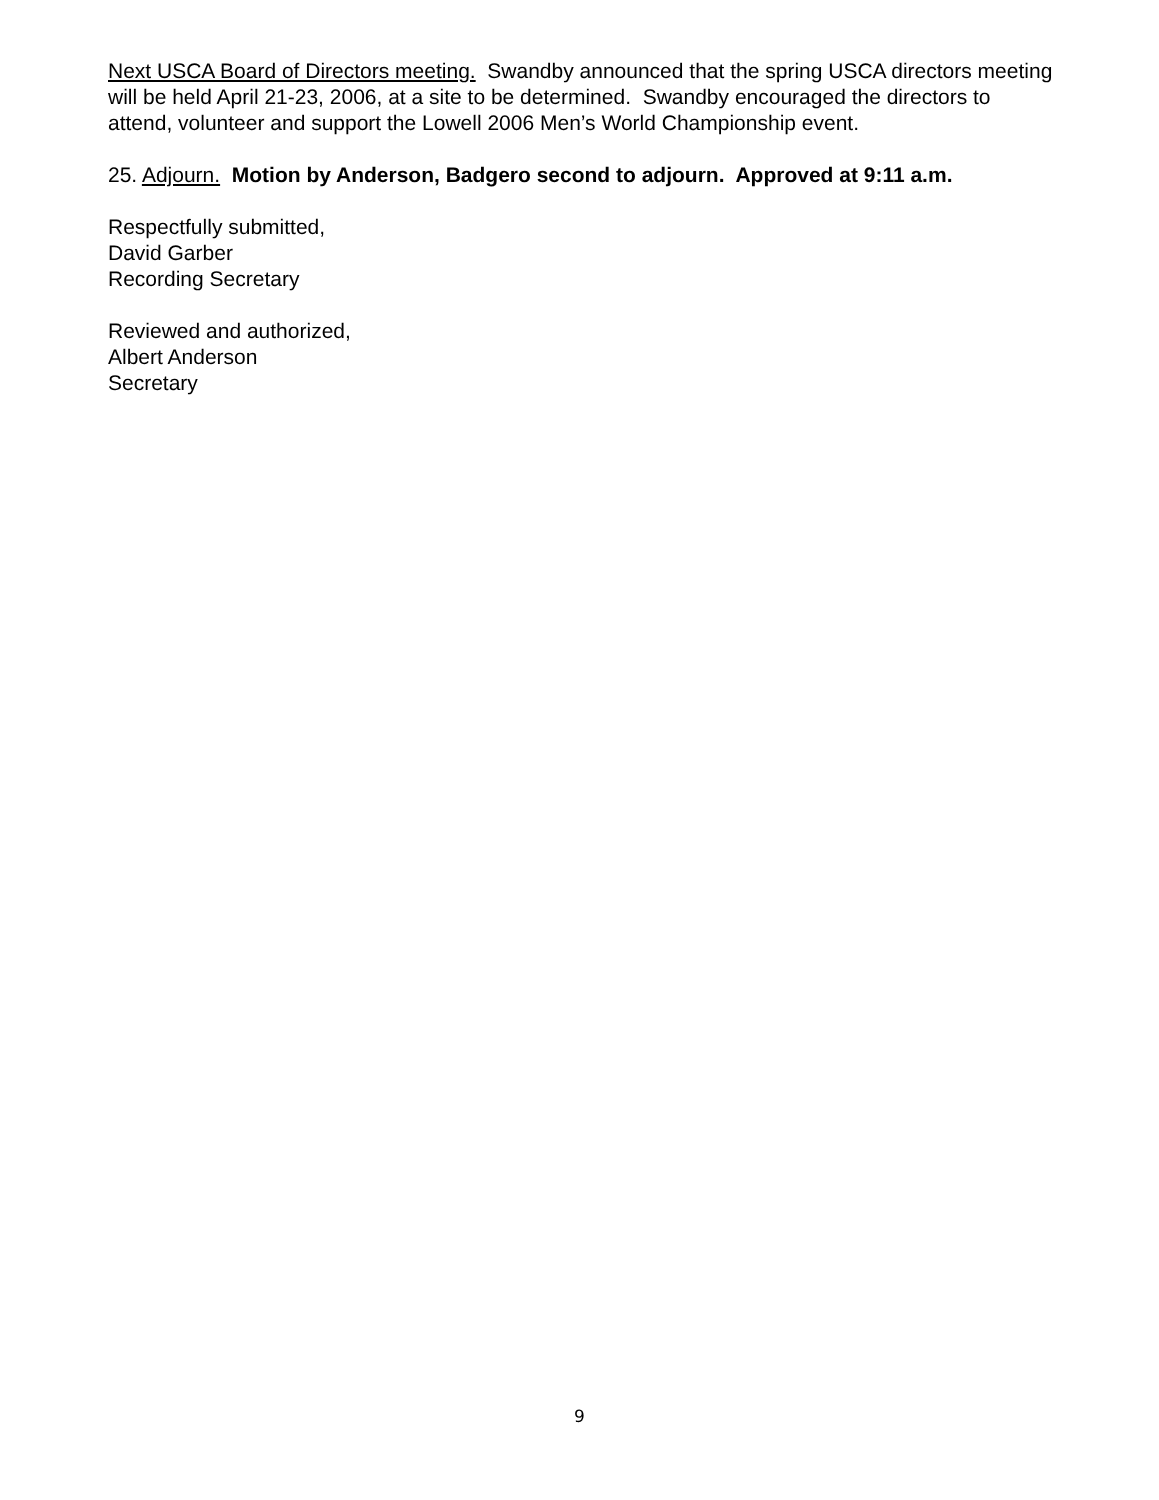Next USCA Board of Directors meeting. Swandby announced that the spring USCA directors meeting will be held April 21-23, 2006, at a site to be determined. Swandby encouraged the directors to attend, volunteer and support the Lowell 2006 Men’s World Championship event.
25. Adjourn. Motion by Anderson, Badgero second to adjourn. Approved at 9:11 a.m.
Respectfully submitted,
David Garber
Recording Secretary
Reviewed and authorized,
Albert Anderson
Secretary
9